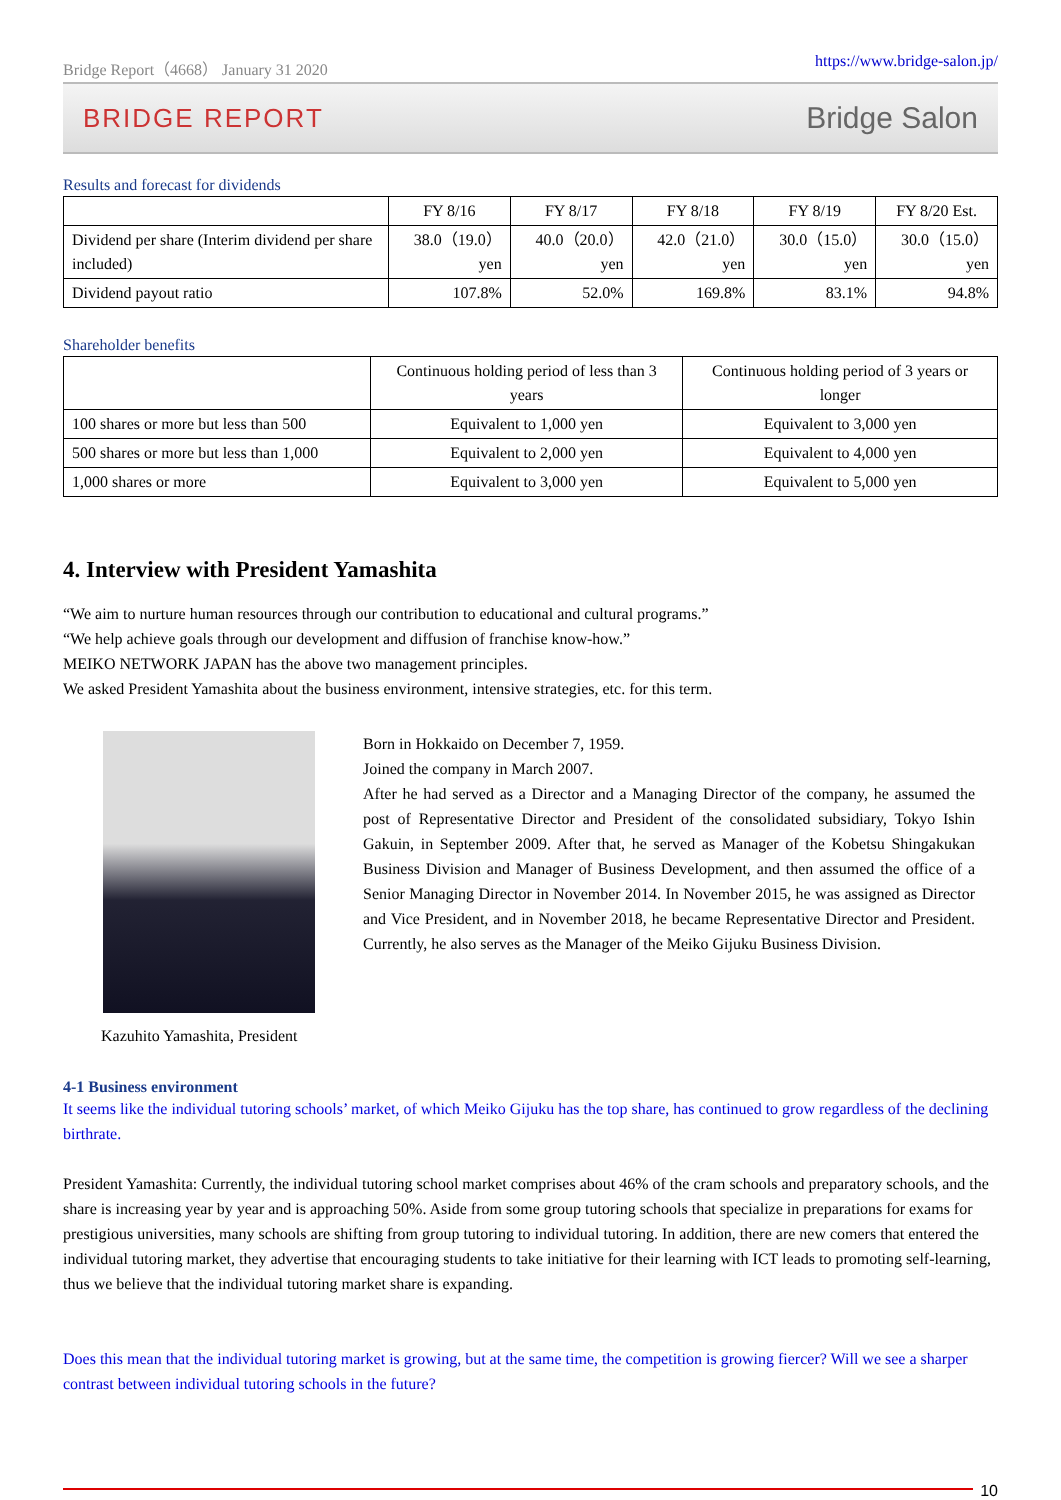Bridge Report（4668） January 31 2020 https://www.bridge-salon.jp/
BRIDGE REPORT Bridge Salon
Results and forecast for dividends
| | FY 8/16 | FY 8/17 | FY 8/18 | FY 8/19 | FY 8/20 Est. |
| --- | --- | --- | --- | --- | --- |
| Dividend per share (Interim dividend per share included) | 38.0（19.0） yen | 40.0（20.0） yen | 42.0（21.0） yen | 30.0（15.0） yen | 30.0（15.0） yen |
| Dividend payout ratio | 107.8% | 52.0% | 169.8% | 83.1% | 94.8% |
Shareholder benefits
| | Continuous holding period of less than 3 years | Continuous holding period of 3 years or longer |
| --- | --- | --- |
| 100 shares or more but less than 500 | Equivalent to 1,000 yen | Equivalent to 3,000 yen |
| 500 shares or more but less than 1,000 | Equivalent to 2,000 yen | Equivalent to 4,000 yen |
| 1,000 shares or more | Equivalent to 3,000 yen | Equivalent to 5,000 yen |
4. Interview with President Yamashita
“We aim to nurture human resources through our contribution to educational and cultural programs.”
“We help achieve goals through our development and diffusion of franchise know-how.”
MEIKO NETWORK JAPAN has the above two management principles.
We asked President Yamashita about the business environment, intensive strategies, etc. for this term.
Kazuhito Yamashita, President
Born in Hokkaido on December 7, 1959.
Joined the company in March 2007.
After he had served as a Director and a Managing Director of the company, he assumed the post of Representative Director and President of the consolidated subsidiary, Tokyo Ishin Gakuin, in September 2009. After that, he served as Manager of the Kobetsu Shingakukan Business Division and Manager of Business Development, and then assumed the office of a Senior Managing Director in November 2014. In November 2015, he was assigned as Director and Vice President, and in November 2018, he became Representative Director and President. Currently, he also serves as the Manager of the Meiko Gijuku Business Division.
4-1 Business environment
It seems like the individual tutoring schools’ market, of which Meiko Gijuku has the top share, has continued to grow regardless of the declining birthrate.
President Yamashita: Currently, the individual tutoring school market comprises about 46% of the cram schools and preparatory schools, and the share is increasing year by year and is approaching 50%. Aside from some group tutoring schools that specialize in preparations for exams for prestigious universities, many schools are shifting from group tutoring to individual tutoring. In addition, there are new comers that entered the individual tutoring market, they advertise that encouraging students to take initiative for their learning with ICT leads to promoting self-learning, thus we believe that the individual tutoring market share is expanding.
Does this mean that the individual tutoring market is growing, but at the same time, the competition is growing fiercer? Will we see a sharper contrast between individual tutoring schools in the future?
10